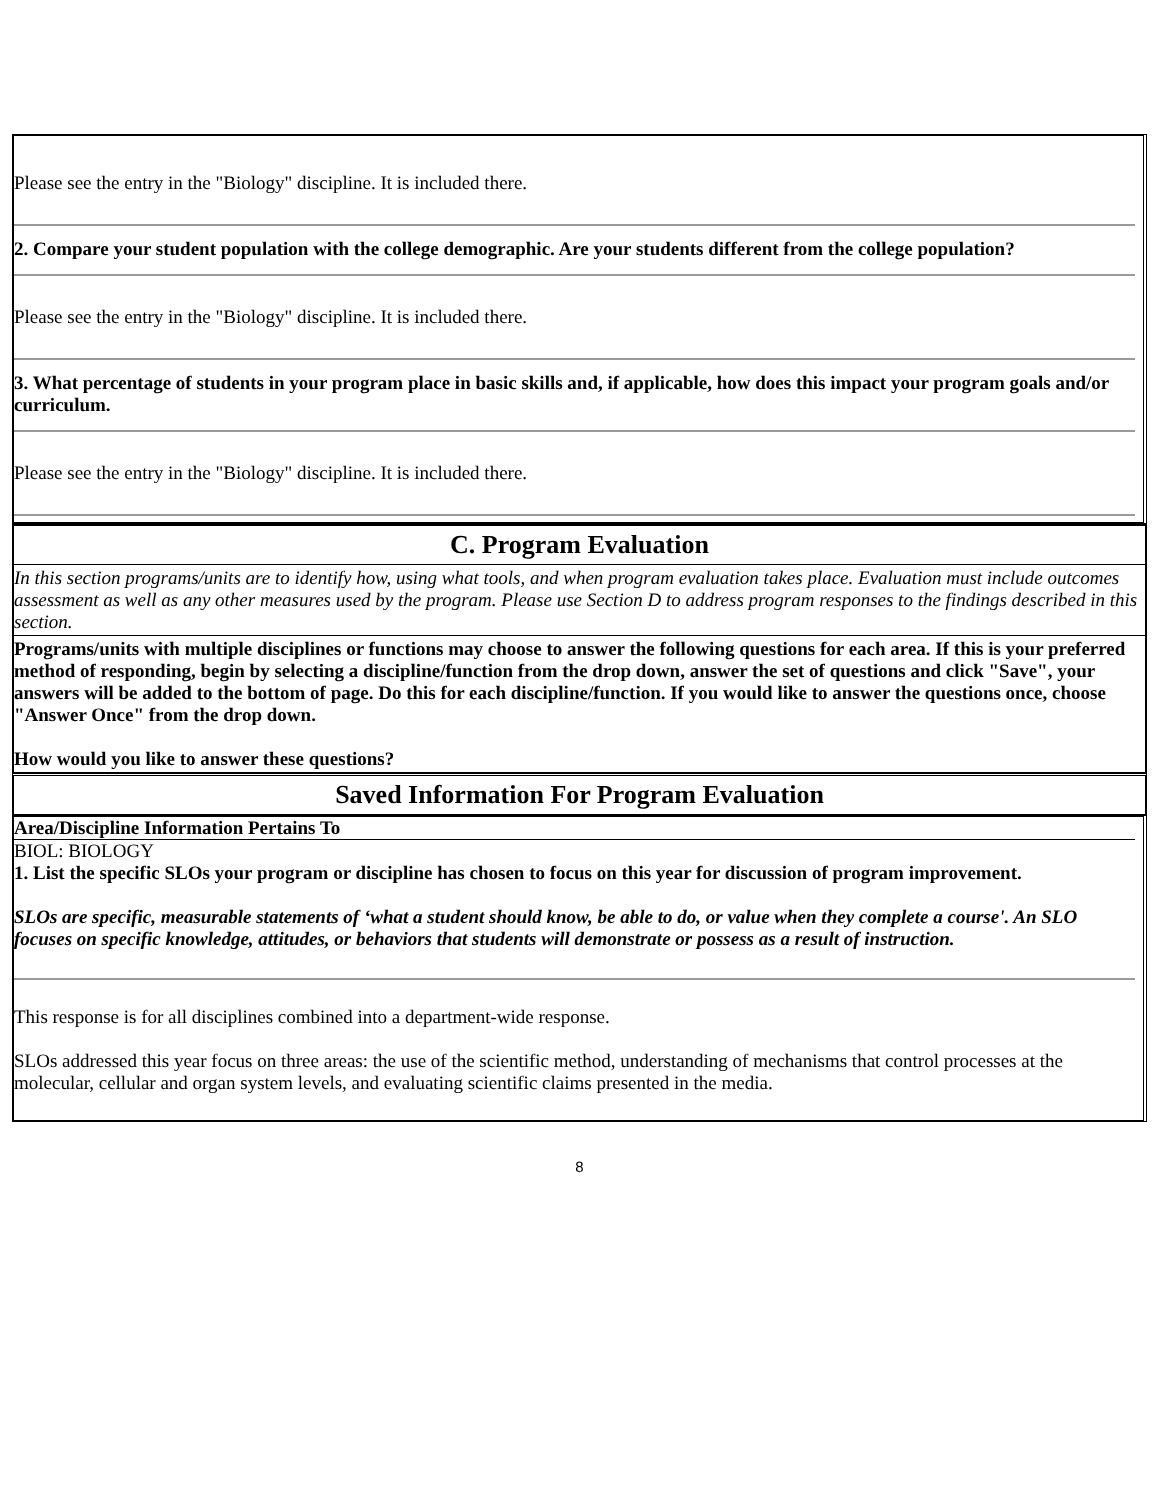Please see the entry in the "Biology" discipline. It is included there.
2. Compare your student population with the college demographic. Are your students different from the college population?
Please see the entry in the "Biology" discipline. It is included there.
3. What percentage of students in your program place in basic skills and, if applicable, how does this impact your program goals and/or curriculum.
Please see the entry in the "Biology" discipline. It is included there.
C. Program Evaluation
In this section programs/units are to identify how, using what tools, and when program evaluation takes place. Evaluation must include outcomes assessment as well as any other measures used by the program. Please use Section D to address program responses to the findings described in this section.
Programs/units with multiple disciplines or functions may choose to answer the following questions for each area. If this is your preferred method of responding, begin by selecting a discipline/function from the drop down, answer the set of questions and click "Save", your answers will be added to the bottom of page. Do this for each discipline/function. If you would like to answer the questions once, choose "Answer Once" from the drop down.
How would you like to answer these questions?
Saved Information For Program Evaluation
Area/Discipline Information Pertains To
BIOL: BIOLOGY
1. List the specific SLOs your program or discipline has chosen to focus on this year for discussion of program improvement.
SLOs are specific, measurable statements of ‘what a student should know, be able to do, or value when they complete a course'. An SLO focuses on specific knowledge, attitudes, or behaviors that students will demonstrate or possess as a result of instruction.
This response is for all disciplines combined into a department-wide response.
SLOs addressed this year focus on three areas: the use of the scientific method, understanding of mechanisms that control processes at the molecular, cellular and organ system levels, and evaluating scientific claims presented in the media.
8